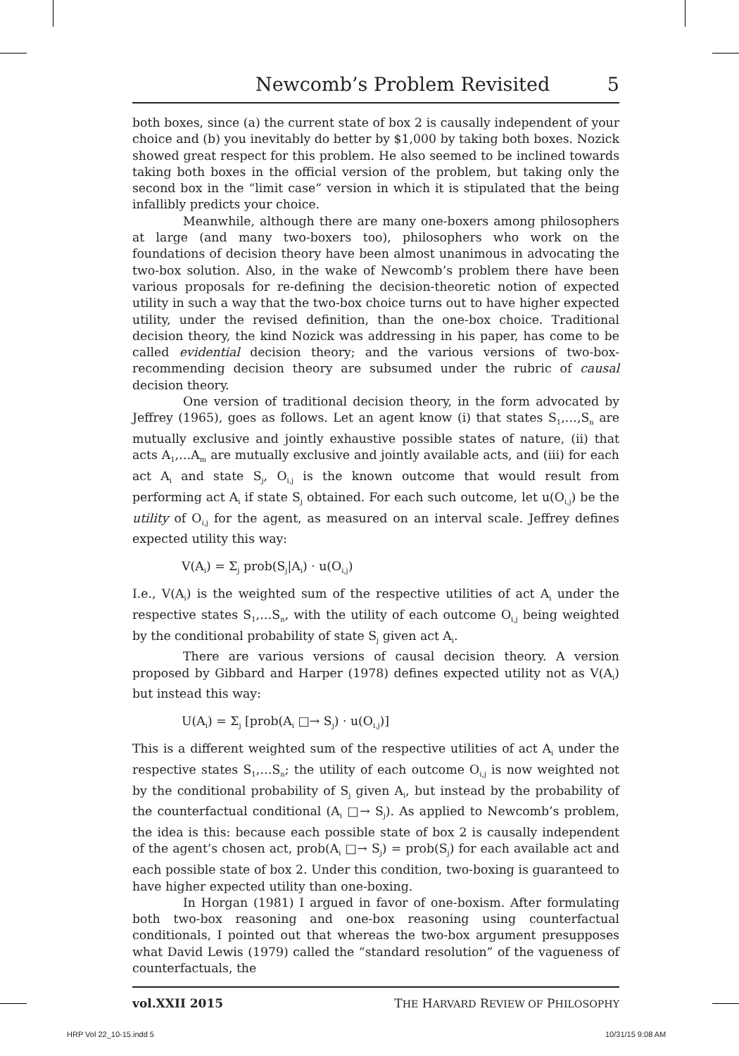Newcomb’s Problem Revisited 5
both boxes, since (a) the current state of box 2 is causally independent of your choice and (b) you inevitably do better by $1,000 by taking both boxes. Nozick showed great respect for this problem. He also seemed to be inclined towards taking both boxes in the official version of the problem, but taking only the second box in the “limit case” version in which it is stipulated that the being infallibly predicts your choice.
Meanwhile, although there are many one-boxers among philosophers at large (and many two-boxers too), philosophers who work on the foundations of decision theory have been almost unanimous in advocating the two-box solution. Also, in the wake of Newcomb’s problem there have been various proposals for re-defining the decision-theoretic notion of expected utility in such a way that the two-box choice turns out to have higher expected utility, under the revised definition, than the one-box choice. Traditional decision theory, the kind Nozick was addressing in his paper, has come to be called evidential decision theory; and the various versions of two-box-recommending decision theory are subsumed under the rubric of causal decision theory.
One version of traditional decision theory, in the form advocated by Jeffrey (1965), goes as follows. Let an agent know (i) that states S<sub>1</sub>,…,S<sub>n</sub> are mutually exclusive and jointly exhaustive possible states of nature, (ii) that acts A<sub>1</sub>,…A<sub>m</sub> are mutually exclusive and jointly available acts, and (iii) for each act A<sub>i</sub> and state S<sub>j</sub>, O<sub>i,j</sub> is the known outcome that would result from performing act A<sub>i</sub> if state S<sub>j</sub> obtained. For each such outcome, let u(O<sub>i,j</sub>) be the utility of O<sub>i,j</sub> for the agent, as measured on an interval scale. Jeffrey defines expected utility this way:
V(A<sub>i</sub>) = Σ<sub>j</sub> prob(S<sub>j</sub>|A<sub>i</sub>) · u(O<sub>i,j</sub>)
I.e., V(A<sub>i</sub>) is the weighted sum of the respective utilities of act A<sub>i</sub> under the respective states S<sub>1</sub>,…S<sub>n</sub>, with the utility of each outcome O<sub>i,j</sub> being weighted by the conditional probability of state S<sub>j</sub> given act A<sub>i</sub>.
There are various versions of causal decision theory. A version proposed by Gibbard and Harper (1978) defines expected utility not as V(A<sub>i</sub>) but instead this way:
U(A<sub>i</sub>) = Σ<sub>j</sub> [prob(A<sub>i</sub> □→ S<sub>j</sub>) · u(O<sub>i,j</sub>)]
This is a different weighted sum of the respective utilities of act A<sub>i</sub> under the respective states S<sub>1</sub>,…S<sub>n</sub>; the utility of each outcome O<sub>i,j</sub> is now weighted not by the conditional probability of S<sub>j</sub> given A<sub>i</sub>, but instead by the probability of the counterfactual conditional (A<sub>i</sub> □→ S<sub>j</sub>). As applied to Newcomb’s problem, the idea is this: because each possible state of box 2 is causally independent of the agent’s chosen act, prob(A<sub>i</sub> □→ S<sub>j</sub>) = prob(S<sub>j</sub>) for each available act and each possible state of box 2. Under this condition, two-boxing is guaranteed to have higher expected utility than one-boxing.
In Horgan (1981) I argued in favor of one-boxism. After formulating both two-box reasoning and one-box reasoning using counterfactual conditionals, I pointed out that whereas the two-box argument presupposes what David Lewis (1979) called the “standard resolution” of the vagueness of counterfactuals, the
vol.XXII 2015 THE HARVARD REVIEW OF PHILOSOPHY
HRP Vol 22_10-15.indd 5 10/31/15 9:08 AM